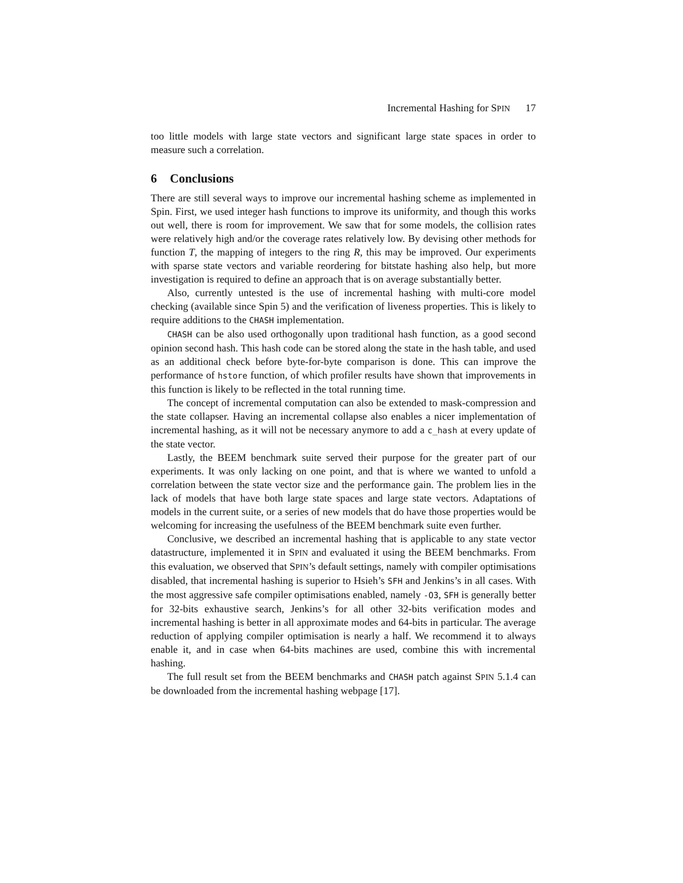Incremental Hashing for S PIN 17
too little models with large state vectors and significant large state spaces in order to measure such a correlation.
6 Conclusions
There are still several ways to improve our incremental hashing scheme as implemented in Spin. First, we used integer hash functions to improve its uniformity, and though this works out well, there is room for improvement. We saw that for some models, the collision rates were relatively high and/or the coverage rates relatively low. By devising other methods for function T, the mapping of integers to the ring R, this may be improved. Our experiments with sparse state vectors and variable reordering for bitstate hashing also help, but more investigation is required to define an approach that is on average substantially better.
Also, currently untested is the use of incremental hashing with multi-core model checking (available since Spin 5) and the verification of liveness properties. This is likely to require additions to the CHASH implementation.
CHASH can be also used orthogonally upon traditional hash function, as a good second opinion second hash. This hash code can be stored along the state in the hash table, and used as an additional check before byte-for-byte comparison is done. This can improve the performance of hstore function, of which profiler results have shown that improvements in this function is likely to be reflected in the total running time.
The concept of incremental computation can also be extended to mask-compression and the state collapser. Having an incremental collapse also enables a nicer implementation of incremental hashing, as it will not be necessary anymore to add a c_hash at every update of the state vector.
Lastly, the BEEM benchmark suite served their purpose for the greater part of our experiments. It was only lacking on one point, and that is where we wanted to unfold a correlation between the state vector size and the performance gain. The problem lies in the lack of models that have both large state spaces and large state vectors. Adaptations of models in the current suite, or a series of new models that do have those properties would be welcoming for increasing the usefulness of the BEEM benchmark suite even further.
Conclusive, we described an incremental hashing that is applicable to any state vector datastructure, implemented it in SPIN and evaluated it using the BEEM benchmarks. From this evaluation, we observed that SPIN’s default settings, namely with compiler optimisations disabled, that incremental hashing is superior to Hsieh’s SFH and Jenkins’s in all cases. With the most aggressive safe compiler optimisations enabled, namely -O3, SFH is generally better for 32-bits exhaustive search, Jenkins’s for all other 32-bits verification modes and incremental hashing is better in all approximate modes and 64-bits in particular. The average reduction of applying compiler optimisation is nearly a half. We recommend it to always enable it, and in case when 64-bits machines are used, combine this with incremental hashing.
The full result set from the BEEM benchmarks and CHASH patch against SPIN 5.1.4 can be downloaded from the incremental hashing webpage [17].